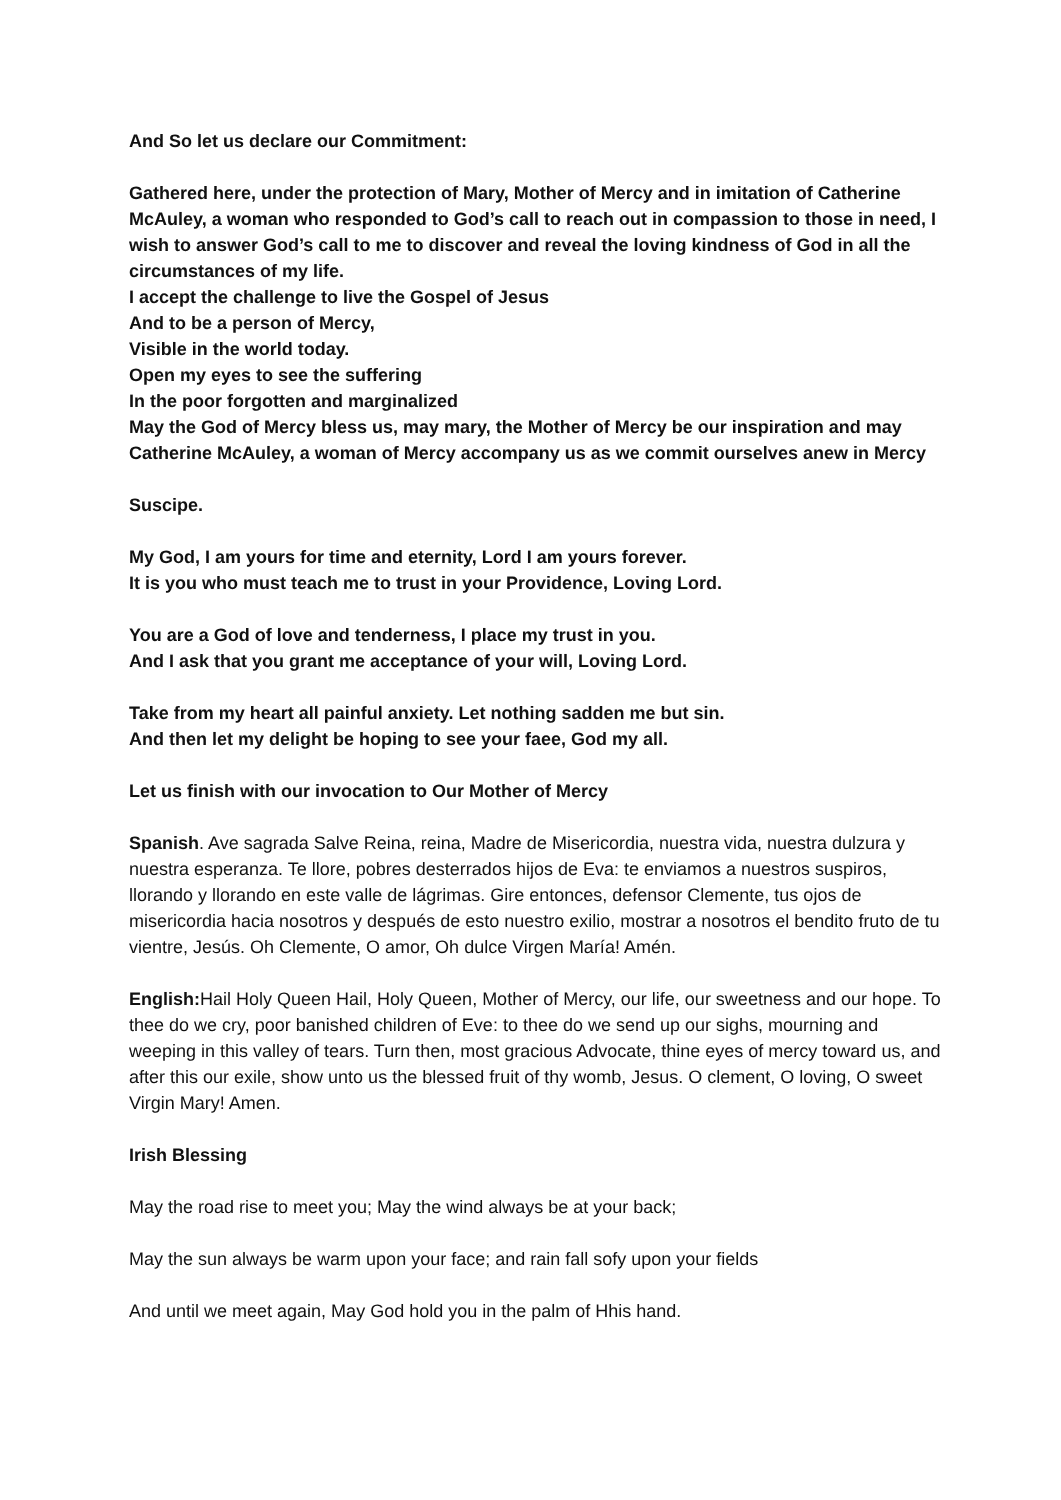And So let us declare our Commitment:
Gathered here, under the protection of Mary, Mother of Mercy and in imitation of Catherine McAuley, a woman who responded to God’s call to reach out in compassion to those in need, I wish to answer God’s call to me to discover and reveal the loving kindness of God in all the circumstances of my life.
I accept the challenge to live the Gospel of Jesus
And to be a person of Mercy,
Visible in the world today.
Open my eyes to see the suffering
In the poor forgotten and marginalized
May the God of Mercy bless us, may mary, the Mother of Mercy be our inspiration and may Catherine McAuley, a woman of Mercy accompany us as we commit ourselves anew in Mercy
Suscipe.
My God, I am yours for time and eternity, Lord I am yours forever.
It is you who must teach me to trust in your Providence, Loving Lord.
You are a God of love and tenderness, I place my trust in you.
And I ask that you grant me acceptance of your will, Loving Lord.
Take from my heart all painful anxiety. Let nothing sadden me but sin.
And then let my delight be hoping to see your faee, God my all.
Let us finish with our invocation to Our Mother of Mercy
Spanish. Ave sagrada Salve Reina, reina, Madre de Misericordia, nuestra vida, nuestra dulzura y nuestra esperanza. Te llore, pobres desterrados hijos de Eva: te enviamos a nuestros suspiros, llorando y llorando en este valle de lágrimas. Gire entonces, defensor Clemente, tus ojos de misericordia hacia nosotros y después de esto nuestro exilio, mostrar a nosotros el bendito fruto de tu vientre, Jesús. Oh Clemente, O amor, Oh dulce Virgen María! Amén.
English: Hail Holy Queen Hail, Holy Queen, Mother of Mercy, our life, our sweetness and our hope. To thee do we cry, poor banished children of Eve: to thee do we send up our sighs, mourning and weeping in this valley of tears. Turn then, most gracious Advocate, thine eyes of mercy toward us, and after this our exile, show unto us the blessed fruit of thy womb, Jesus. O clement, O loving, O sweet Virgin Mary! Amen.
Irish Blessing
May the road rise to meet you; May the wind always be at your back;
May the sun always be warm upon your face; and rain fall sofy upon your fields
And until we meet again, May God hold you in the palm of Hhis hand.